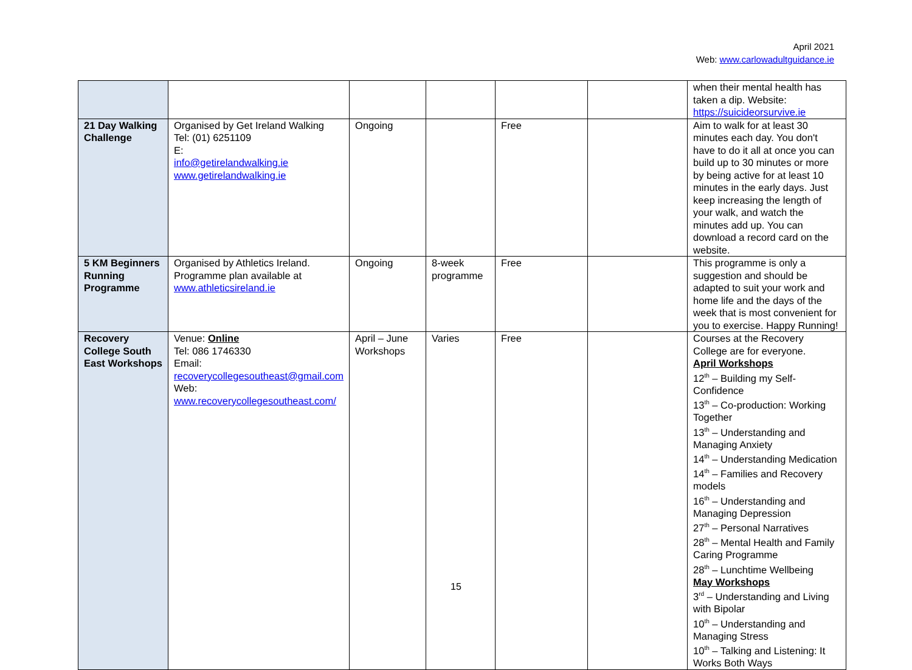April 2021
Web: www.carlowadultguidance.ie
| | | | | | | when their mental health has taken a dip. Website: https://suicideorsurvive.ie |
| 21 Day Walking Challenge | Organised by Get Ireland Walking Tel: (01) 6251109 E: info@getirelandwalking.ie www.getirelandwalking.ie | Ongoing | | Free | | Aim to walk for at least 30 minutes each day. You don't have to do it all at once you can build up to 30 minutes or more by being active for at least 10 minutes in the early days. Just keep increasing the length of your walk, and watch the minutes add up. You can download a record card on the website. |
| 5 KM Beginners Running Programme | Organised by Athletics Ireland. Programme plan available at www.athleticsireland.ie | Ongoing | 8-week programme | Free | | This programme is only a suggestion and should be adapted to suit your work and home life and the days of the week that is most convenient for you to exercise. Happy Running! |
| Recovery College South East Workshops | Venue: Online Tel: 086 1746330 Email: recoverycollegesoutheast@gmail.com Web: www.recoverycollegesoutheast.com/ | April – June Workshops | Varies | Free | | Courses at the Recovery College are for everyone. April Workshops 12<sup>th</sup> – Building my Self- Confidence 13<sup>th</sup> – Co-production: Working Together 13<sup>th</sup> – Understanding and Managing Anxiety 14<sup>th</sup> – Understanding Medication 14<sup>th</sup> – Families and Recovery models 16<sup>th</sup> – Understanding and Managing Depression 27<sup>th</sup> – Personal Narratives 28<sup>th</sup> – Mental Health and Family Caring Programme 28<sup>th</sup> – Lunchtime Wellbeing May Workshops 3<sup>rd</sup> – Understanding and Living with Bipolar 10<sup>th</sup> – Understanding and Managing Stress 10<sup>th</sup> – Talking and Listening: It Works Both Ways |
15